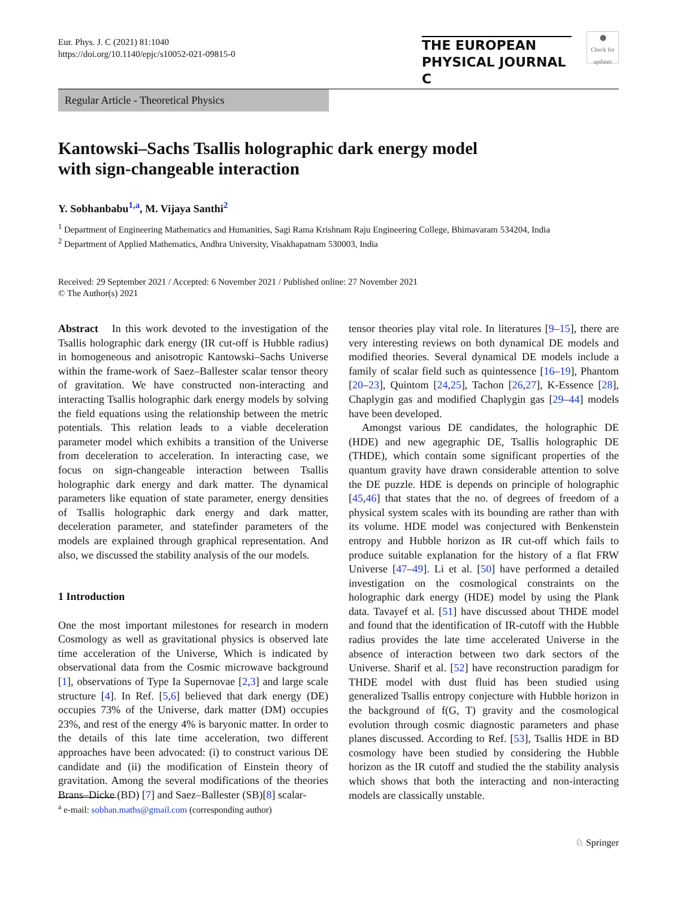Eur. Phys. J. C (2021) 81:1040
https://doi.org/10.1140/epjc/s10052-021-09815-0
THE EUROPEAN
PHYSICAL JOURNAL C
⬤
Check for updates
Regular Article - Theoretical Physics
Kantowski–Sachs Tsallis holographic dark energy model
with sign-changeable interaction
Y. Sobhanbabu<sup>1,a</sup>, M. Vijaya Santhi<sup>2</sup>
<sup>1</sup> Department of Engineering Mathematics and Humanities, Sagi Rama Krishnam Raju Engineering College, Bhimavaram 534204, India
<sup>2</sup> Department of Applied Mathematics, Andhra University, Visakhapatnam 530003, India
Received: 29 September 2021 / Accepted: 6 November 2021 / Published online: 27 November 2021
© The Author(s) 2021
Abstract In this work devoted to the investigation of the Tsallis holographic dark energy (IR cut-off is Hubble radius) in homogeneous and anisotropic Kantowski–Sachs Universe within the frame-work of Saez–Ballester scalar tensor theory of gravitation. We have constructed non-interacting and interacting Tsallis holographic dark energy models by solving the field equations using the relationship between the metric potentials. This relation leads to a viable deceleration parameter model which exhibits a transition of the Universe from deceleration to acceleration. In interacting case, we focus on sign-changeable interaction between Tsallis holographic dark energy and dark matter. The dynamical parameters like equation of state parameter, energy densities of Tsallis holographic dark energy and dark matter, deceleration parameter, and statefinder parameters of the models are explained through graphical representation. And also, we discussed the stability analysis of the our models.
1 Introduction
One the most important milestones for research in modern Cosmology as well as gravitational physics is observed late time acceleration of the Universe, Which is indicated by observational data from the Cosmic microwave background [1], observations of Type Ia Supernovae [2,3] and large scale structure [4]. In Ref. [5,6] believed that dark energy (DE) occupies 73% of the Universe, dark matter (DM) occupies 23%, and rest of the energy 4% is baryonic matter. In order to the details of this late time acceleration, two different approaches have been advocated: (i) to construct various DE candidate and (ii) the modification of Einstein theory of gravitation. Among the several modifications of the theories Brans–Dicke (BD) [7] and Saez–Ballester (SB)[8] scalar-
tensor theories play vital role. In literatures [9–15], there are very interesting reviews on both dynamical DE models and modified theories. Several dynamical DE models include a family of scalar field such as quintessence [16–19], Phantom [20–23], Quintom [24,25], Tachon [26,27], K-Essence [28], Chaplygin gas and modified Chaplygin gas [29–44] models have been developed.
Amongst various DE candidates, the holographic DE (HDE) and new agegraphic DE, Tsallis holographic DE (THDE), which contain some significant properties of the quantum gravity have drawn considerable attention to solve the DE puzzle. HDE is depends on principle of holographic [45,46] that states that the no. of degrees of freedom of a physical system scales with its bounding are rather than with its volume. HDE model was conjectured with Benkenstein entropy and Hubble horizon as IR cut-off which fails to produce suitable explanation for the history of a flat FRW Universe [47–49]. Li et al. [50] have performed a detailed investigation on the cosmological constraints on the holographic dark energy (HDE) model by using the Plank data. Tavayef et al. [51] have discussed about THDE model and found that the identification of IR-cutoff with the Hubble radius provides the late time accelerated Universe in the absence of interaction between two dark sectors of the Universe. Sharif et al. [52] have reconstruction paradigm for THDE model with dust fluid has been studied using generalized Tsallis entropy conjecture with Hubble horizon in the background of f(G, T) gravity and the cosmological evolution through cosmic diagnostic parameters and phase planes discussed. According to Ref. [53], Tsallis HDE in BD cosmology have been studied by considering the Hubble horizon as the IR cutoff and studied the the stability analysis which shows that both the interacting and non-interacting models are classically unstable.
<sup>a</sup> e-mail: sobhan.maths@gmail.com (corresponding author)
♘ Springer